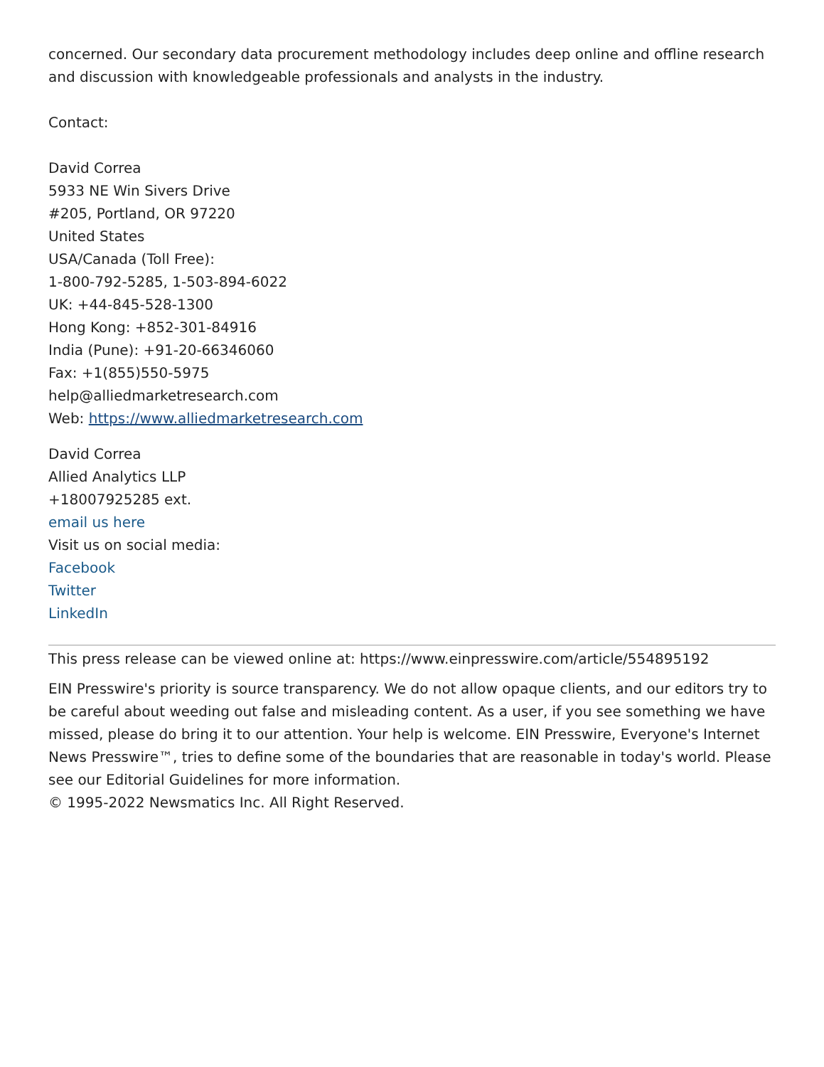concerned. Our secondary data procurement methodology includes deep online and offline research and discussion with knowledgeable professionals and analysts in the industry.
Contact:
David Correa
5933 NE Win Sivers Drive
#205, Portland, OR 97220
United States
USA/Canada (Toll Free):
1-800-792-5285, 1-503-894-6022
UK: +44-845-528-1300
Hong Kong: +852-301-84916
India (Pune): +91-20-66346060
Fax: +1(855)550-5975
help@alliedmarketresearch.com
Web: https://www.alliedmarketresearch.com
David Correa
Allied Analytics LLP
+18007925285 ext.
email us here
Visit us on social media:
Facebook
Twitter
LinkedIn
This press release can be viewed online at: https://www.einpresswire.com/article/554895192
EIN Presswire's priority is source transparency. We do not allow opaque clients, and our editors try to be careful about weeding out false and misleading content. As a user, if you see something we have missed, please do bring it to our attention. Your help is welcome. EIN Presswire, Everyone's Internet News Presswire™, tries to define some of the boundaries that are reasonable in today's world. Please see our Editorial Guidelines for more information.
© 1995-2022 Newsmatics Inc. All Right Reserved.